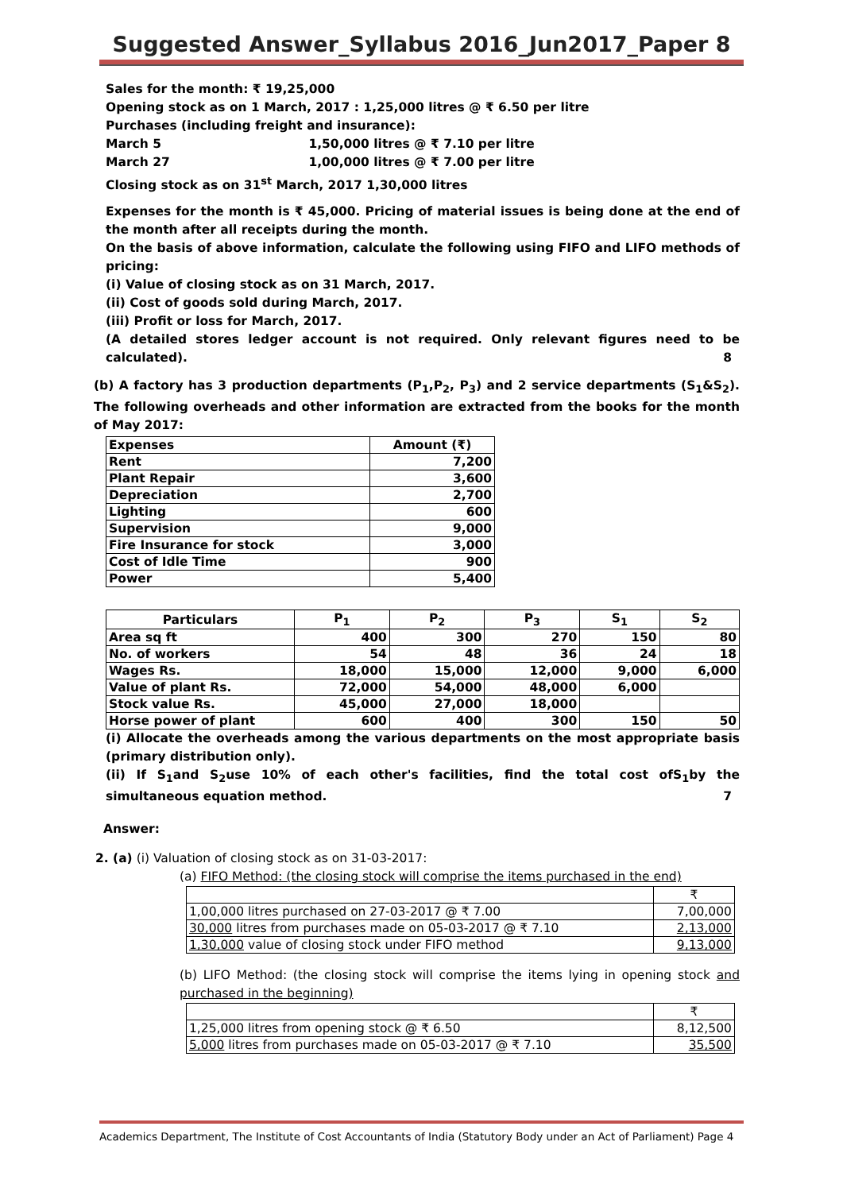Suggested Answer_Syllabus 2016_Jun2017_Paper 8
Sales for the month: ₹ 19,25,000
Opening stock as on 1 March, 2017 : 1,25,000 litres @ ₹ 6.50 per litre
Purchases (including freight and insurance):
March 5 1,50,000 litres @ ₹ 7.10 per litre
March 27 1,00,000 litres @ ₹ 7.00 per litre
Closing stock as on 31<sup>st</sup> March, 2017 1,30,000 litres
Expenses for the month is ₹ 45,000. Pricing of material issues is being done at the end of the month after all receipts during the month.
On the basis of above information, calculate the following using FIFO and LIFO methods of pricing:
(i) Value of closing stock as on 31 March, 2017.
(ii) Cost of goods sold during March, 2017.
(iii) Profit or loss for March, 2017.
(A detailed stores ledger account is not required. Only relevant figures need to be calculated). 8
(b) A factory has 3 production departments (P<sub>1</sub>,P<sub>2</sub>, P<sub>3</sub>) and 2 service departments (S<sub>1</sub>&S<sub>2</sub>). The following overheads and other information are extracted from the books for the month of May 2017:
| Expenses | Amount (₹) |
| Rent | 7,200 |
| Plant Repair | 3,600 |
| Depreciation | 2,700 |
| Lighting | 600 |
| Supervision | 9,000 |
| Fire Insurance for stock | 3,000 |
| Cost of Idle Time | 900 |
| Power | 5,400 |
| Particulars | P<sub>1</sub> | P<sub>2</sub> | P<sub>3</sub> | S<sub>1</sub> | S<sub>2</sub> |
| --- | --- | --- | --- | --- | --- |
| Area sq ft | 400 | 300 | 270 | 150 | 80 |
| No. of workers | 54 | 48 | 36 | 24 | 18 |
| Wages Rs. | 18,000 | 15,000 | 12,000 | 9,000 | 6,000 |
| Value of plant Rs. | 72,000 | 54,000 | 48,000 | 6,000 | |
| Stock value Rs. | 45,000 | 27,000 | 18,000 | | |
| Horse power of plant | 600 | 400 | 300 | 150 | 50 |
(i) Allocate the overheads among the various departments on the most appropriate basis (primary distribution only).
(ii) If S<sub>1</sub>and S<sub>2</sub>use 10% of each other's facilities, find the total cost ofS<sub>1</sub>by the simultaneous equation method. 7
Answer:
2. (a) (i) Valuation of closing stock as on 31-03-2017:
(a) FIFO Method: (the closing stock will comprise the items purchased in the end)
| | ₹ |
| 1,00,000 litres purchased on 27-03-2017 @ ₹ 7.00 | 7,00,000 |
| 30,000 litres from purchases made on 05-03-2017 @ ₹ 7.10 | 2,13,000 |
| 1,30,000 value of closing stock under FIFO method | 9,13,000 |
(b) LIFO Method: (the closing stock will comprise the items lying in opening stock and purchased in the beginning)
| | ₹ |
| 1,25,000 litres from opening stock @ ₹ 6.50 | 8,12,500 |
| 5,000 litres from purchases made on 05-03-2017 @ ₹ 7.10 | 35,500 |
Academics Department, The Institute of Cost Accountants of India (Statutory Body under an Act of Parliament) Page 4